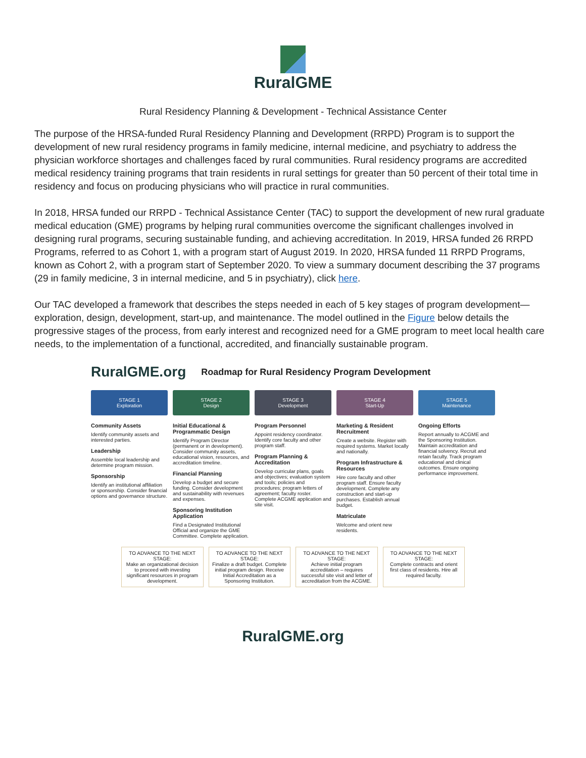RuralGME
Rural Residency Planning & Development - Technical Assistance Center
The purpose of the HRSA-funded Rural Residency Planning and Development (RRPD) Program is to support the development of new rural residency programs in family medicine, internal medicine, and psychiatry to address the physician workforce shortages and challenges faced by rural communities. Rural residency programs are accredited medical residency training programs that train residents in rural settings for greater than 50 percent of their total time in residency and focus on producing physicians who will practice in rural communities.
In 2018, HRSA funded our RRPD - Technical Assistance Center (TAC) to support the development of new rural graduate medical education (GME) programs by helping rural communities overcome the significant challenges involved in designing rural programs, securing sustainable funding, and achieving accreditation. In 2019, HRSA funded 26 RRPD Programs, referred to as Cohort 1, with a program start of August 2019. In 2020, HRSA funded 11 RRPD Programs, known as Cohort 2, with a program start of September 2020. To view a summary document describing the 37 programs (29 in family medicine, 3 in internal medicine, and 5 in psychiatry), click here.
Our TAC developed a framework that describes the steps needed in each of 5 key stages of program development—exploration, design, development, start-up, and maintenance. The model outlined in the Figure below details the progressive stages of the process, from early interest and recognized need for a GME program to meet local health care needs, to the implementation of a functional, accredited, and financially sustainable program.
RuralGME.org Roadmap for Rural Residency Program Development
STAGE 1
Exploration
Community Assets
Identify community assets and interested parties.
Leadership
Assemble local leadership and determine program mission.
Sponsorship
Identify an institutional affiliation or sponsorship. Consider financial options and governance structure.
STAGE 2
Design
Initial Educational & Programmatic Design
Identify Program Director (permanent or in development). Consider community assets, educational vision, resources, and accreditation timeline.
Financial Planning
Develop a budget and secure funding. Consider development and sustainability with revenues and expenses.
Sponsoring Institution Application
Find a Designated Institutional Official and organize the GME Committee. Complete application.
STAGE 3
Development
Program Personnel
Appoint residency coordinator. Identify core faculty and other program staff.
Program Planning & Accreditation
Develop curricular plans, goals and objectives; evaluation system and tools; policies and procedures; program letters of agreement; faculty roster. Complete ACGME application and site visit.
STAGE 4
Start-Up
Marketing & Resident Recruitment
Create a website. Register with required systems. Market locally and nationally.
Program Infrastructure & Resources
Hire core faculty and other program staff. Ensure faculty development. Complete any construction and start-up purchases. Establish annual budget.
Matriculate
Welcome and orient new residents.
STAGE 5
Maintenance
Ongoing Efforts
Report annually to ACGME and the Sponsoring Institution. Maintain accreditation and financial solvency. Recruit and retain faculty. Track program educational and clinical outcomes. Ensure ongoing performance improvement.
TO ADVANCE TO THE NEXT STAGE:
Make an organizational decision to proceed with investing significant resources in program development.
TO ADVANCE TO THE NEXT STAGE:
Finalize a draft budget. Complete initial program design. Receive Initial Accreditation as a Sponsoring Institution.
TO ADVANCE TO THE NEXT STAGE:
Achieve initial program accreditation – requires successful site visit and letter of accreditation from the ACGME.
TO ADVANCE TO THE NEXT STAGE:
Complete contracts and orient first class of residents. Hire all required faculty.
RuralGME.org